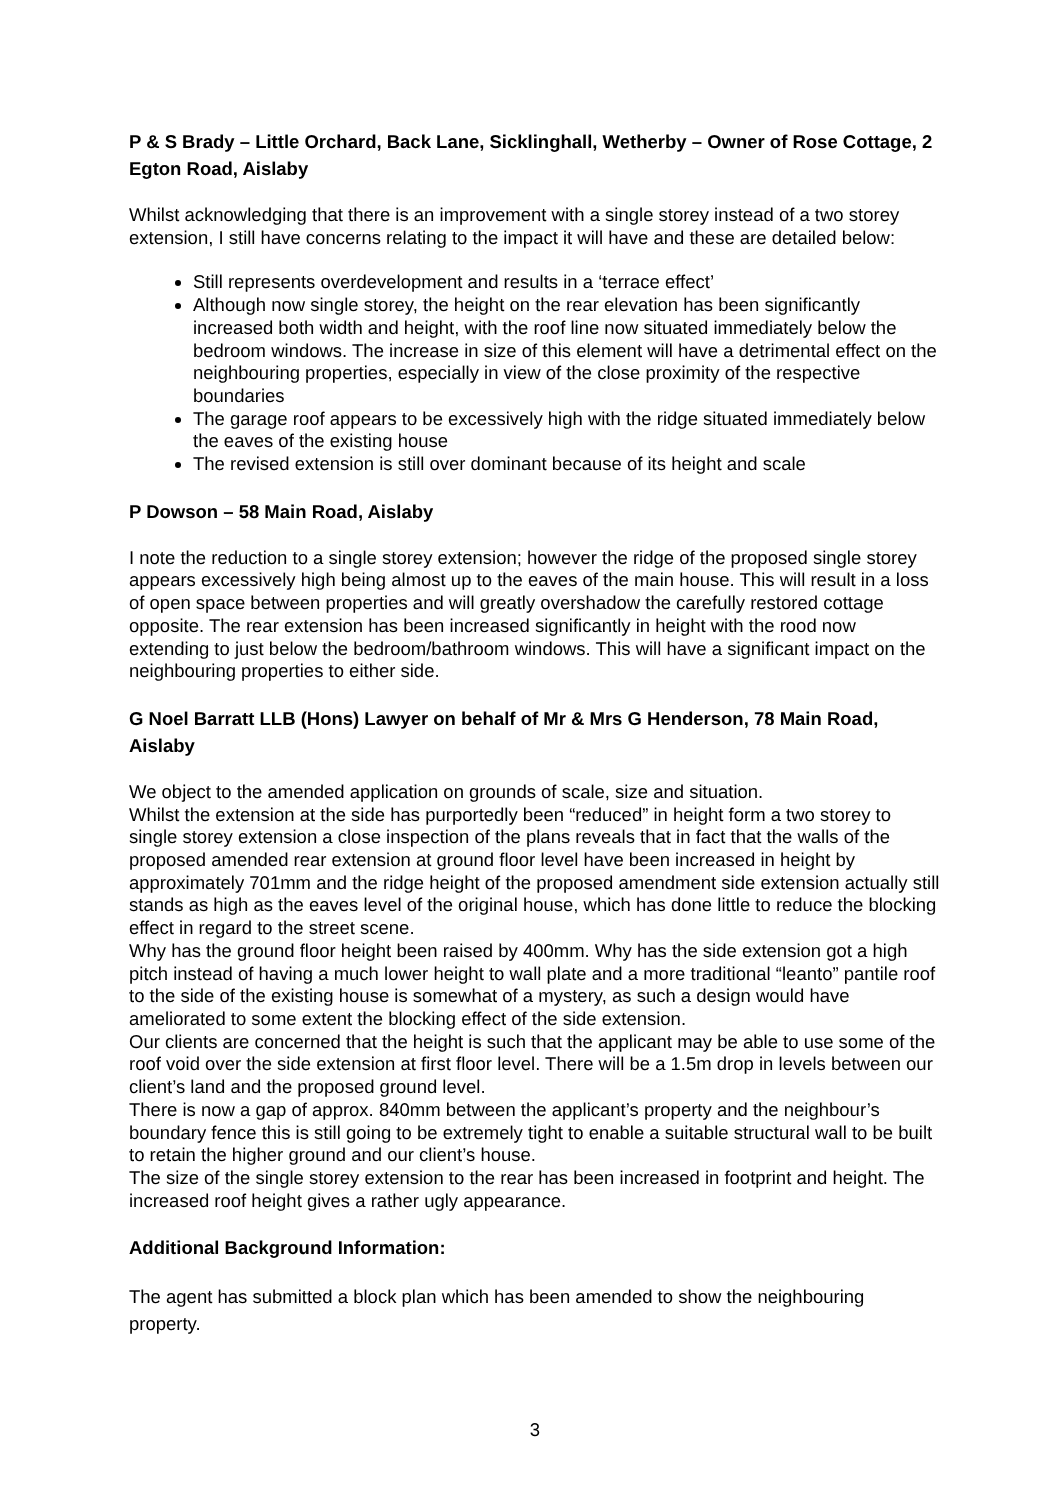P & S Brady – Little Orchard, Back Lane, Sicklinghall, Wetherby – Owner of Rose Cottage, 2 Egton Road, Aislaby
Whilst acknowledging that there is an improvement with a single storey instead of a two storey extension, I still have concerns relating to the impact it will have and these are detailed below:
Still represents overdevelopment and results in a ‘terrace effect’
Although now single storey, the height on the rear elevation has been significantly increased both width and height, with the roof line now situated immediately below the bedroom windows. The increase in size of this element will have a detrimental effect on the neighbouring properties, especially in view of the close proximity of the respective boundaries
The garage roof appears to be excessively high with the ridge situated immediately below the eaves of the existing house
The revised extension is still over dominant because of its height and scale
P Dowson – 58 Main Road, Aislaby
I note the reduction to a single storey extension; however the ridge of the proposed single storey appears excessively high being almost up to the eaves of the main house. This will result in a loss of open space between properties and will greatly overshadow the carefully restored cottage opposite. The rear extension has been increased significantly in height with the rood now extending to just below the bedroom/bathroom windows. This will have a significant impact on the neighbouring properties to either side.
G Noel Barratt LLB (Hons) Lawyer on behalf of Mr & Mrs G Henderson, 78 Main Road, Aislaby
We object to the amended application on grounds of scale, size and situation.
Whilst the extension at the side has purportedly been “reduced” in height form a two storey to single storey extension a close inspection of the plans reveals that in fact that the walls of the proposed amended rear extension at ground floor level have been increased in height by approximately 701mm and the ridge height of the proposed amendment side extension actually still stands as high as the eaves level of the original house, which has done little to reduce the blocking effect in regard to the street scene.
Why has the ground floor height been raised by 400mm. Why has the side extension got a high pitch instead of having a much lower height to wall plate and a more traditional “leanto” pantile roof to the side of the existing house is somewhat of a mystery, as such a design would have ameliorated to some extent the blocking effect of the side extension.
Our clients are concerned that the height is such that the applicant may be able to use some of the roof void over the side extension at first floor level. There will be a 1.5m drop in levels between our client’s land and the proposed ground level.
There is now a gap of approx. 840mm between the applicant’s property and the neighbour’s boundary fence this is still going to be extremely tight to enable a suitable structural wall to be built to retain the higher ground and our client’s house.
The size of the single storey extension to the rear has been increased in footprint and height. The increased roof height gives a rather ugly appearance.
Additional Background Information:
The agent has submitted a block plan which has been amended to show the neighbouring property.
3